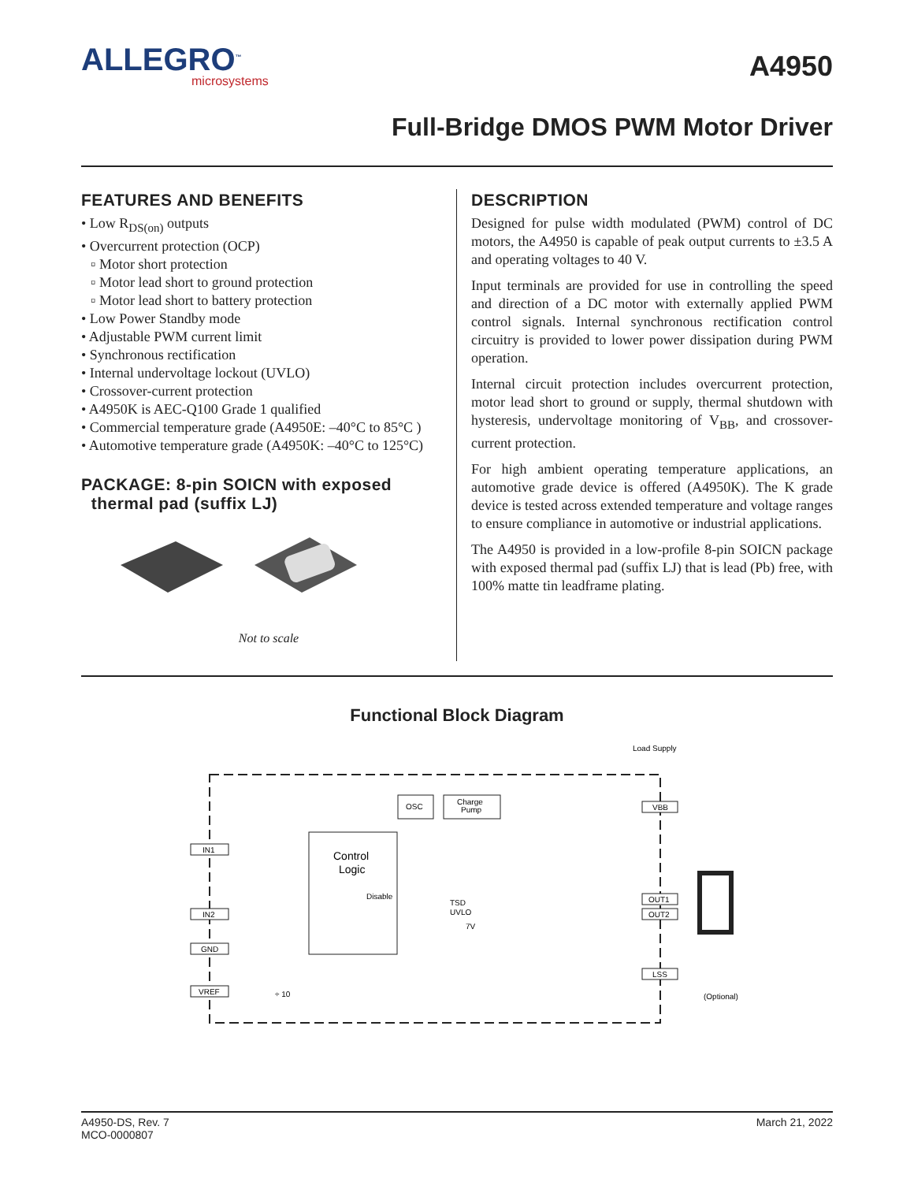ALLEGRO<sup>™</sup>
microsystems
A4950
Full-Bridge DMOS PWM Motor Driver
FEATURES AND BENEFITS
• Low R<sub>DS(on)</sub> outputs
• Overcurrent protection (OCP)
▫ Motor short protection
▫ Motor lead short to ground protection
▫ Motor lead short to battery protection
• Low Power Standby mode
• Adjustable PWM current limit
• Synchronous rectification
• Internal undervoltage lockout (UVLO)
• Crossover-current protection
• A4950K is AEC-Q100 Grade 1 qualified
• Commercial temperature grade (A4950E: –40°C to 85°C )
• Automotive temperature grade (A4950K: –40°C to 125°C)
PACKAGE: 8-pin SOICN with exposed
thermal pad (suffix LJ)
Not to scale
DESCRIPTION
Designed for pulse width modulated (PWM) control of DC motors, the A4950 is capable of peak output currents to ±3.5 A and operating voltages to 40 V.
Input terminals are provided for use in controlling the speed and direction of a DC motor with externally applied PWM control signals. Internal synchronous rectification control circuitry is provided to lower power dissipation during PWM operation.
Internal circuit protection includes overcurrent protection, motor lead short to ground or supply, thermal shutdown with hysteresis, undervoltage monitoring of V<sub>BB</sub>, and crossover-current protection.
For high ambient operating temperature applications, an automotive grade device is offered (A4950K). The K grade device is tested across extended temperature and voltage ranges to ensure compliance in automotive or industrial applications.
The A4950 is provided in a low-profile 8-pin SOICN package with exposed thermal pad (suffix LJ) that is lead (Pb) free, with 100% matte tin leadframe plating.
Functional Block Diagram
Load Supply
OSC
Charge
Pump
VBB
Control
Logic
Disable
IN1
IN2
GND
VREF
TSD
UVLO
7V
÷ 10
OUT1
OUT2
LSS
(Optional)
A4950-DS, Rev. 7
MCO-0000807
March 21, 2022